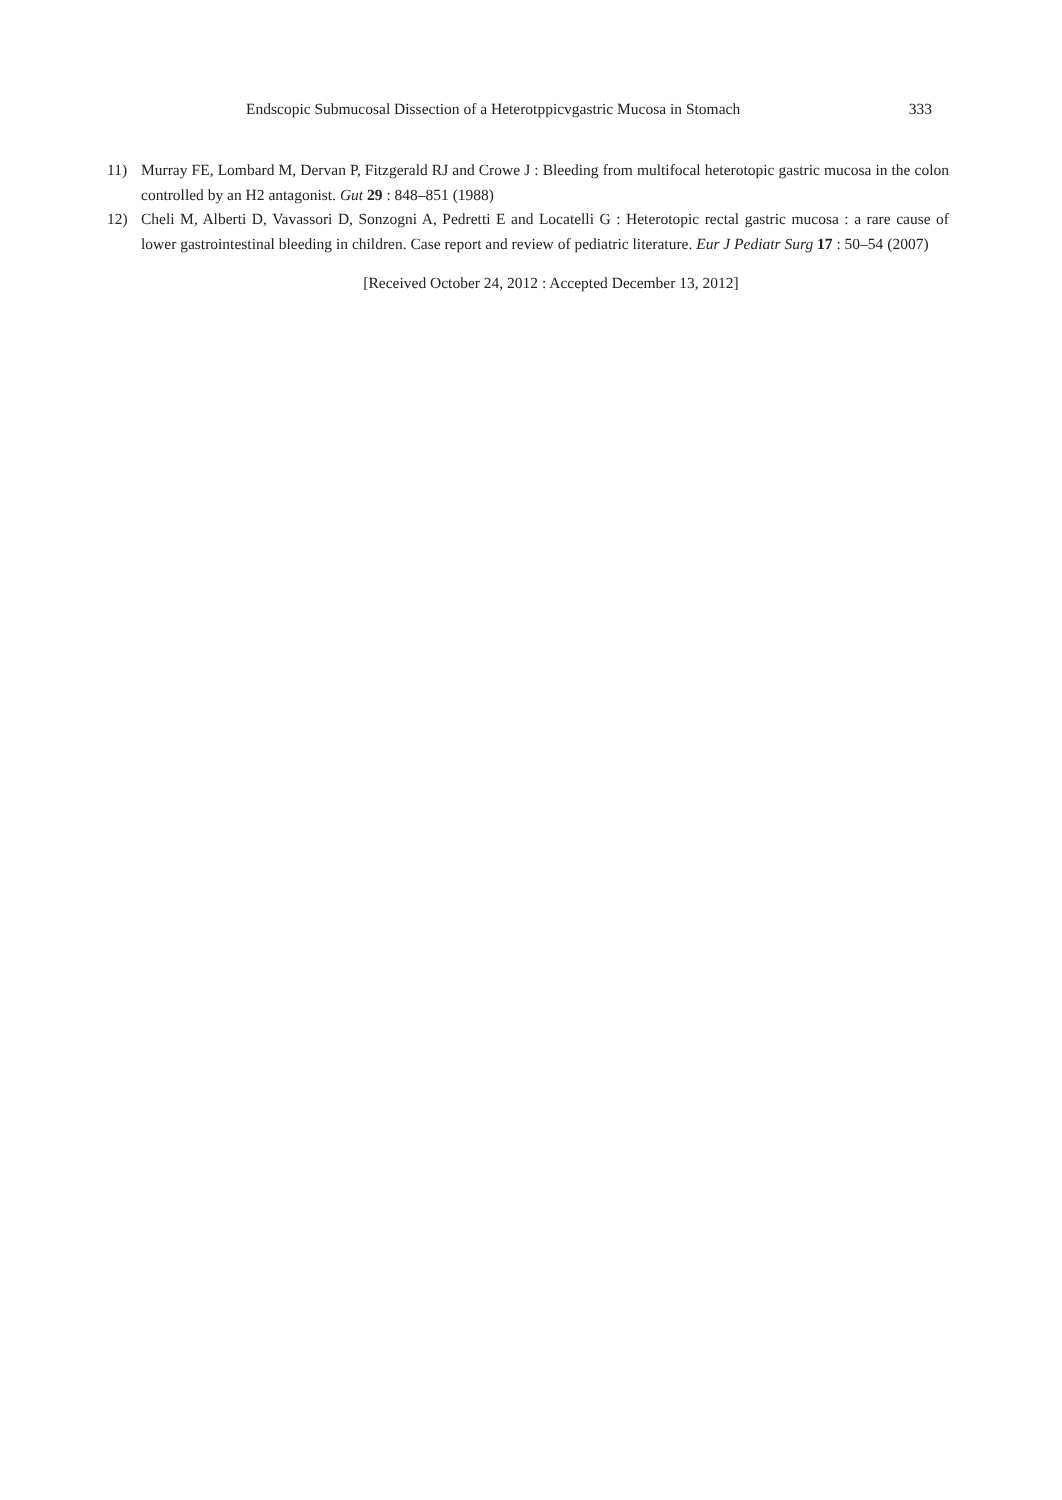Endscopic Submucosal Dissection of a Heterotppicvgastric Mucosa in Stomach 333
11) Murray FE, Lombard M, Dervan P, Fitzgerald RJ and Crowe J : Bleeding from multifocal heterotopic gastric mucosa in the colon controlled by an H2 antagonist. Gut 29 : 848–851 (1988)
12) Cheli M, Alberti D, Vavassori D, Sonzogni A, Pedretti E and Locatelli G : Heterotopic rectal gastric mucosa : a rare cause of lower gastrointestinal bleeding in children. Case report and review of pediatric literature. Eur J Pediatr Surg 17 : 50–54 (2007)
[Received October 24, 2012 : Accepted December 13, 2012]